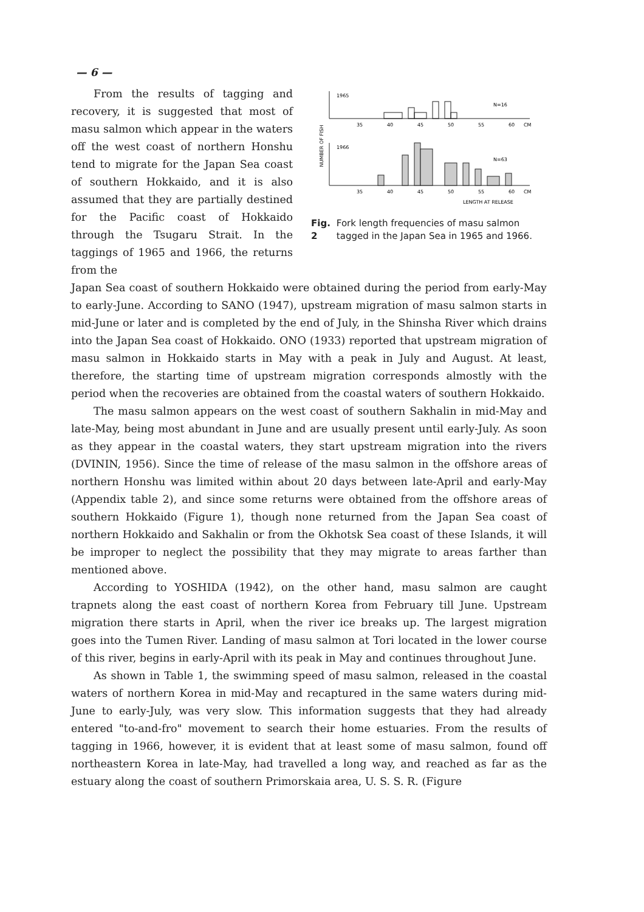— 6 —
From the results of tagging and recovery, it is suggested that most of masu salmon which appear in the waters off the west coast of northern Honshu tend to migrate for the Japan Sea coast of southern Hokkaido, and it is also assumed that they are partially destined for the Pacific coast of Hokkaido through the Tsugaru Strait. In the taggings of 1965 and 1966, the returns from the
NUMBER OF FISH
1965
N=16
35
40
45
50
55
60
CM
1966
N=63
35
40
45
50
55
60
CM
LENGTH AT RELEASE
Fig. 2 Fork length frequencies of masu salmon tagged in the Japan Sea in 1965 and 1966.
Japan Sea coast of southern Hokkaido were obtained during the period from early-May to early-June. According to SANO (1947), upstream migration of masu salmon starts in mid-June or later and is completed by the end of July, in the Shinsha River which drains into the Japan Sea coast of Hokkaido. ONO (1933) reported that upstream migration of masu salmon in Hokkaido starts in May with a peak in July and August. At least, therefore, the starting time of upstream migration corresponds almostly with the period when the recoveries are obtained from the coastal waters of southern Hokkaido.
The masu salmon appears on the west coast of southern Sakhalin in mid-May and late-May, being most abundant in June and are usually present until early-July. As soon as they appear in the coastal waters, they start upstream migration into the rivers (DVININ, 1956). Since the time of release of the masu salmon in the offshore areas of northern Honshu was limited within about 20 days between late-April and early-May (Appendix table 2), and since some returns were obtained from the offshore areas of southern Hokkaido (Figure 1), though none returned from the Japan Sea coast of northern Hokkaido and Sakhalin or from the Okhotsk Sea coast of these Islands, it will be improper to neglect the possibility that they may migrate to areas farther than mentioned above.
According to YOSHIDA (1942), on the other hand, masu salmon are caught trapnets along the east coast of northern Korea from February till June. Upstream migration there starts in April, when the river ice breaks up. The largest migration goes into the Tumen River. Landing of masu salmon at Tori located in the lower course of this river, begins in early-April with its peak in May and continues throughout June.
As shown in Table 1, the swimming speed of masu salmon, released in the coastal waters of northern Korea in mid-May and recaptured in the same waters during mid-June to early-July, was very slow. This information suggests that they had already entered "to-and-fro" movement to search their home estuaries. From the results of tagging in 1966, however, it is evident that at least some of masu salmon, found off northeastern Korea in late-May, had travelled a long way, and reached as far as the estuary along the coast of southern Primorskaia area, U. S. S. R. (Figure